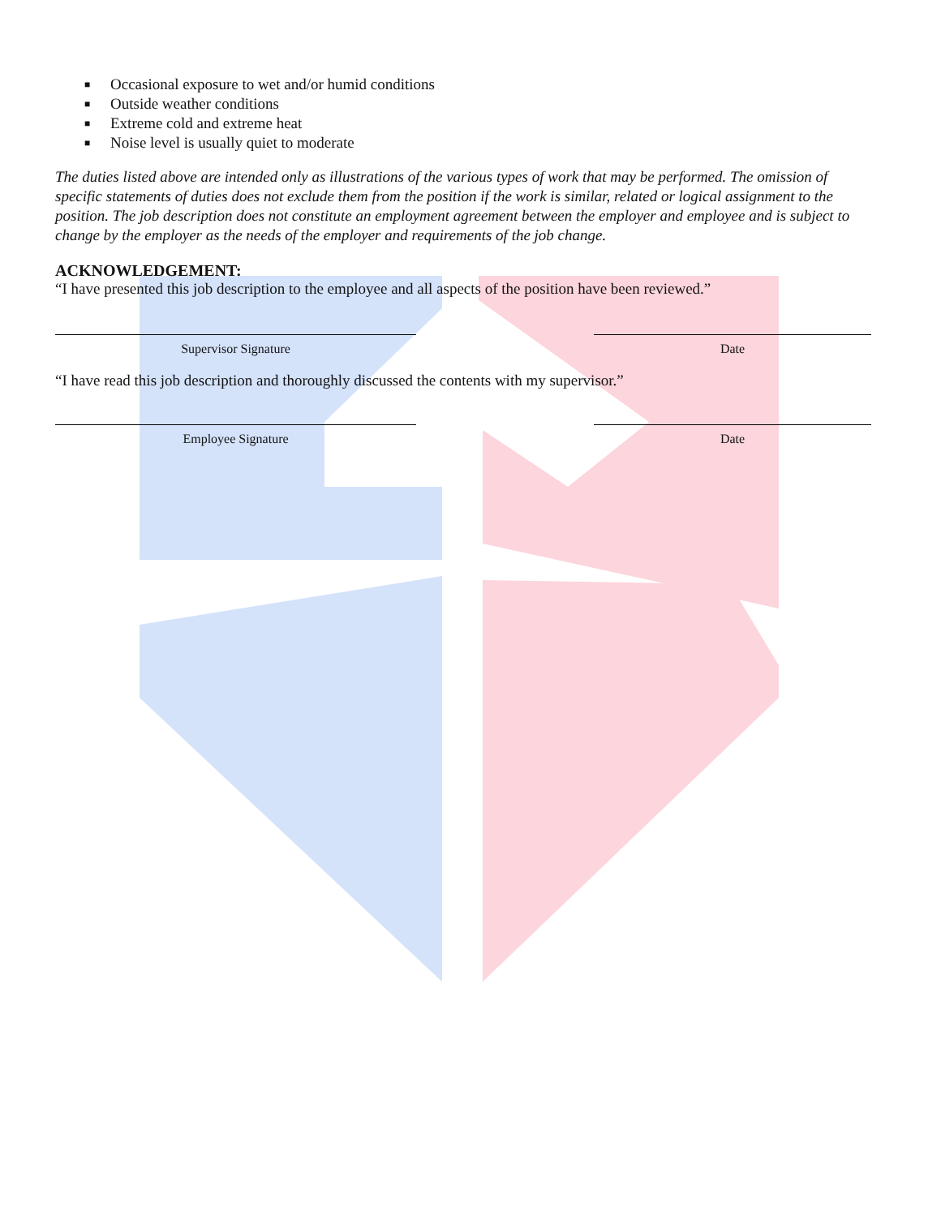■ Occasional exposure to wet and/or humid conditions
■ Outside weather conditions
■ Extreme cold and extreme heat
■ Noise level is usually quiet to moderate
The duties listed above are intended only as illustrations of the various types of work that may be performed. The omission of specific statements of duties does not exclude them from the position if the work is similar, related or logical assignment to the position. The job description does not constitute an employment agreement between the employer and employee and is subject to change by the employer as the needs of the employer and requirements of the job change.
ACKNOWLEDGEMENT:
“I have presented this job description to the employee and all aspects of the position have been reviewed.”
Supervisor Signature Date
“I have read this job description and thoroughly discussed the contents with my supervisor.”
Employee Signature Date